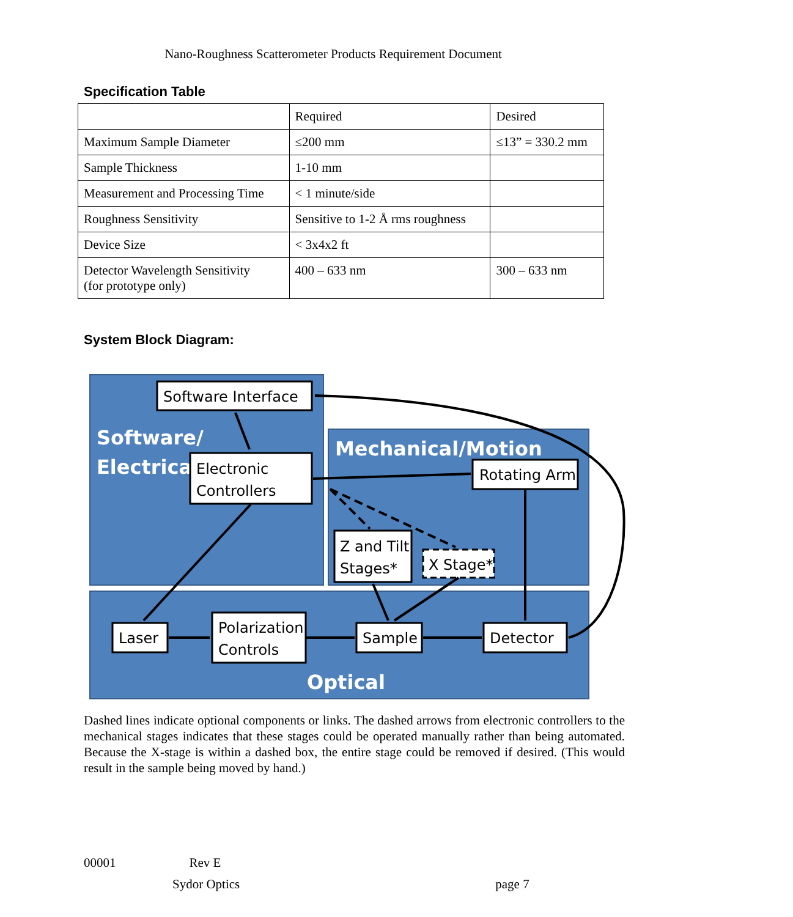Nano-Roughness Scatterometer Products Requirement Document
Specification Table
| | Required | Desired |
| Maximum Sample Diameter | ≤200 mm | ≤13” = 330.2 mm |
| Sample Thickness | 1-10 mm | |
| Measurement and Processing Time | < 1 minute/side | |
| Roughness Sensitivity | Sensitive to 1-2 Å rms roughness | |
| Device Size | < 3x4x2 ft | |
| Detector Wavelength Sensitivity (for prototype only) | 400 – 633 nm | 300 – 633 nm |
System Block Diagram:
Software/
Electrical
Mechanical/Motion
Optical
Software Interface
Electronic
Controllers
Rotating Arm
Z and Tilt
Stages*
X Stage*
Laser
Polarization
Controls
Sample
Detector
Dashed lines indicate optional components or links. The dashed arrows from electronic controllers to the mechanical stages indicates that these stages could be operated manually rather than being automated. Because the X-stage is within a dashed box, the entire stage could be removed if desired. (This would result in the sample being moved by hand.)
00001 Rev E
Sydor Optics page 7